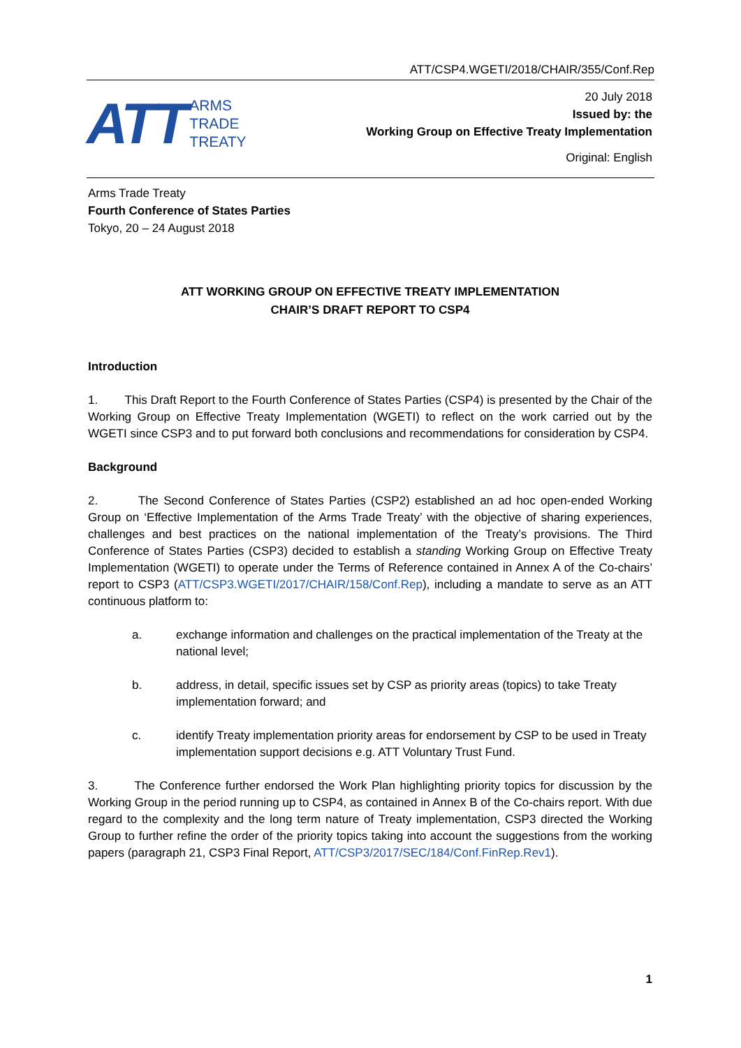ATT/CSP4.WGETI/2018/CHAIR/355/Conf.Rep
ATT
ARMS
TRADE
TREATY
20 July 2018
Issued by: the
Working Group on Effective Treaty Implementation
Original: English
Arms Trade Treaty
Fourth Conference of States Parties
Tokyo, 20 – 24 August 2018
ATT WORKING GROUP ON EFFECTIVE TREATY IMPLEMENTATION
CHAIR’S DRAFT REPORT TO CSP4
Introduction
1. This Draft Report to the Fourth Conference of States Parties (CSP4) is presented by the Chair of the Working Group on Effective Treaty Implementation (WGETI) to reflect on the work carried out by the WGETI since CSP3 and to put forward both conclusions and recommendations for consideration by CSP4.
Background
2. The Second Conference of States Parties (CSP2) established an ad hoc open-ended Working Group on ‘Effective Implementation of the Arms Trade Treaty’ with the objective of sharing experiences, challenges and best practices on the national implementation of the Treaty’s provisions. The Third Conference of States Parties (CSP3) decided to establish a standing Working Group on Effective Treaty Implementation (WGETI) to operate under the Terms of Reference contained in Annex A of the Co-chairs’ report to CSP3 (ATT/CSP3.WGETI/2017/CHAIR/158/Conf.Rep), including a mandate to serve as an ATT continuous platform to:
a. exchange information and challenges on the practical implementation of the Treaty at the national level;
b. address, in detail, specific issues set by CSP as priority areas (topics) to take Treaty implementation forward; and
c. identify Treaty implementation priority areas for endorsement by CSP to be used in Treaty implementation support decisions e.g. ATT Voluntary Trust Fund.
3. The Conference further endorsed the Work Plan highlighting priority topics for discussion by the Working Group in the period running up to CSP4, as contained in Annex B of the Co-chairs report. With due regard to the complexity and the long term nature of Treaty implementation, CSP3 directed the Working Group to further refine the order of the priority topics taking into account the suggestions from the working papers (paragraph 21, CSP3 Final Report, ATT/CSP3/2017/SEC/184/Conf.FinRep.Rev1).
1